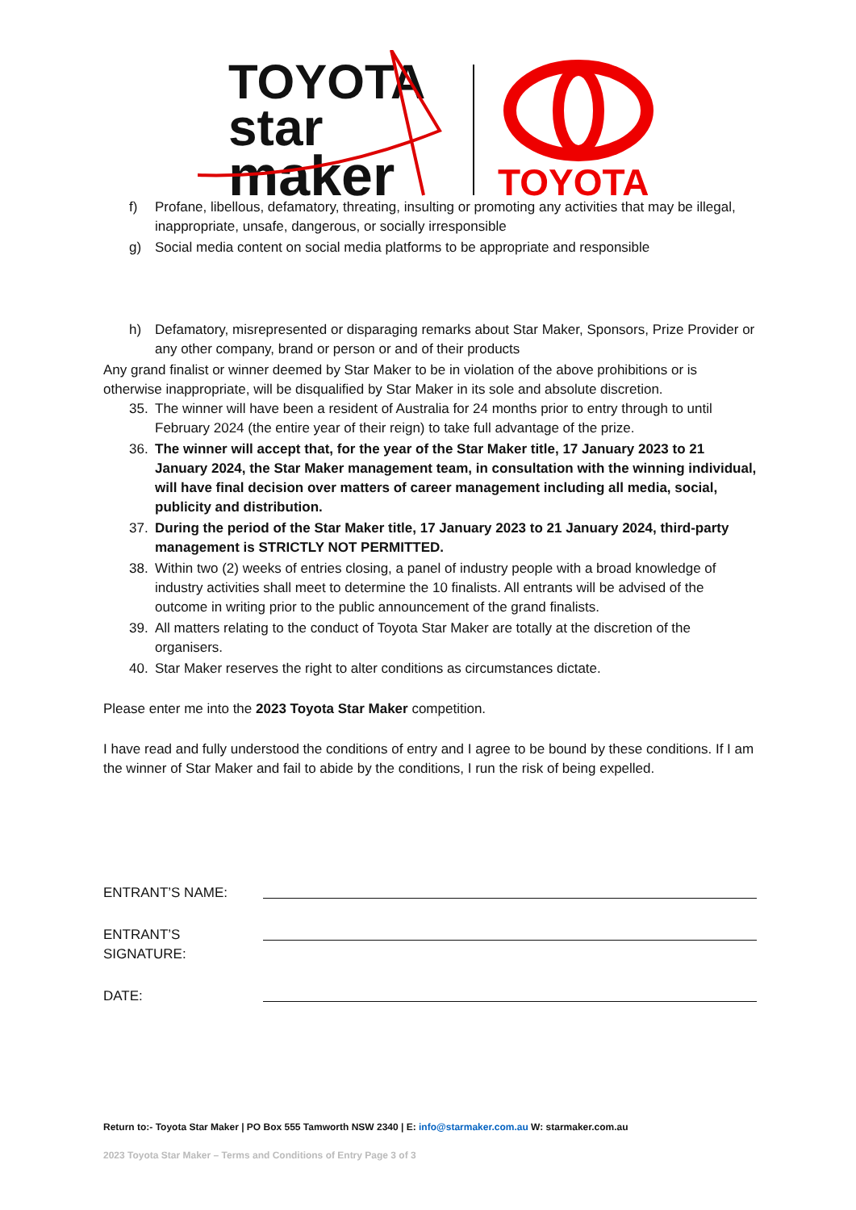TOYOTA
star
maker
TOYOTA
f) Profane, libellous, defamatory, threating, insulting or promoting any activities that may be illegal, inappropriate, unsafe, dangerous, or socially irresponsible
g) Social media content on social media platforms to be appropriate and responsible
h) Defamatory, misrepresented or disparaging remarks about Star Maker, Sponsors, Prize Provider or any other company, brand or person or and of their products
Any grand finalist or winner deemed by Star Maker to be in violation of the above prohibitions or is otherwise inappropriate, will be disqualified by Star Maker in its sole and absolute discretion.
35. The winner will have been a resident of Australia for 24 months prior to entry through to until February 2024 (the entire year of their reign) to take full advantage of the prize.
36. The winner will accept that, for the year of the Star Maker title, 17 January 2023 to 21 January 2024, the Star Maker management team, in consultation with the winning individual, will have final decision over matters of career management including all media, social, publicity and distribution.
37. During the period of the Star Maker title, 17 January 2023 to 21 January 2024, third-party management is STRICTLY NOT PERMITTED.
38. Within two (2) weeks of entries closing, a panel of industry people with a broad knowledge of industry activities shall meet to determine the 10 finalists. All entrants will be advised of the outcome in writing prior to the public announcement of the grand finalists.
39. All matters relating to the conduct of Toyota Star Maker are totally at the discretion of the organisers.
40. Star Maker reserves the right to alter conditions as circumstances dictate.
Please enter me into the 2023 Toyota Star Maker competition.
I have read and fully understood the conditions of entry and I agree to be bound by these conditions. If I am the winner of Star Maker and fail to abide by the conditions, I run the risk of being expelled.
ENTRANT’S NAME:
ENTRANT’S SIGNATURE:
DATE:
Return to:- Toyota Star Maker | PO Box 555 Tamworth NSW 2340 | E: info@starmaker.com.au W: starmaker.com.au
2023 Toyota Star Maker – Terms and Conditions of Entry Page 3 of 3